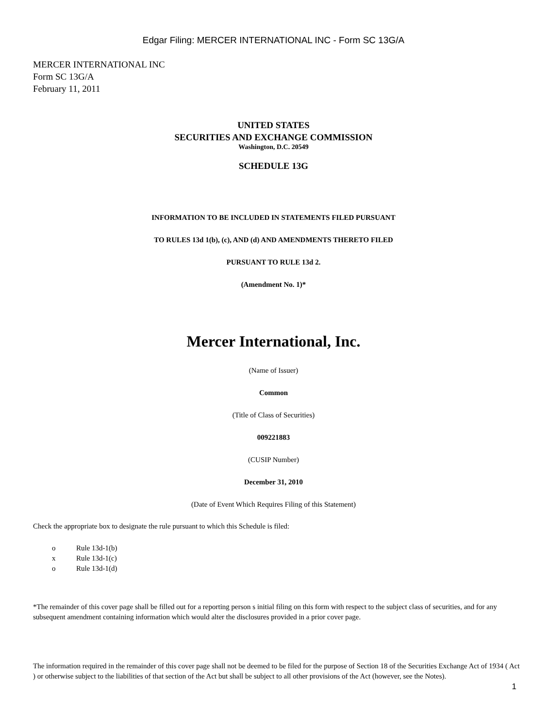Edgar Filing: MERCER INTERNATIONAL INC - Form SC 13G/A
MERCER INTERNATIONAL INC
Form SC 13G/A
February 11, 2011
UNITED STATES
SECURITIES AND EXCHANGE COMMISSION
Washington, D.C. 20549
SCHEDULE 13G
INFORMATION TO BE INCLUDED IN STATEMENTS FILED PURSUANT
TO RULES 13d 1(b), (c), AND (d) AND AMENDMENTS THERETO FILED
PURSUANT TO RULE 13d 2.
(Amendment No. 1)*
Mercer International, Inc.
(Name of Issuer)
Common
(Title of Class of Securities)
009221883
(CUSIP Number)
December 31, 2010
(Date of Event Which Requires Filing of this Statement)
Check the appropriate box to designate the rule pursuant to which this Schedule is filed:
o Rule 13d-1(b)
x Rule 13d-1(c)
o Rule 13d-1(d)
*The remainder of this cover page shall be filled out for a reporting person s initial filing on this form with respect to the subject class of securities, and for any subsequent amendment containing information which would alter the disclosures provided in a prior cover page.
The information required in the remainder of this cover page shall not be deemed to be filed for the purpose of Section 18 of the Securities Exchange Act of 1934 ( Act ) or otherwise subject to the liabilities of that section of the Act but shall be subject to all other provisions of the Act (however, see the Notes).
1